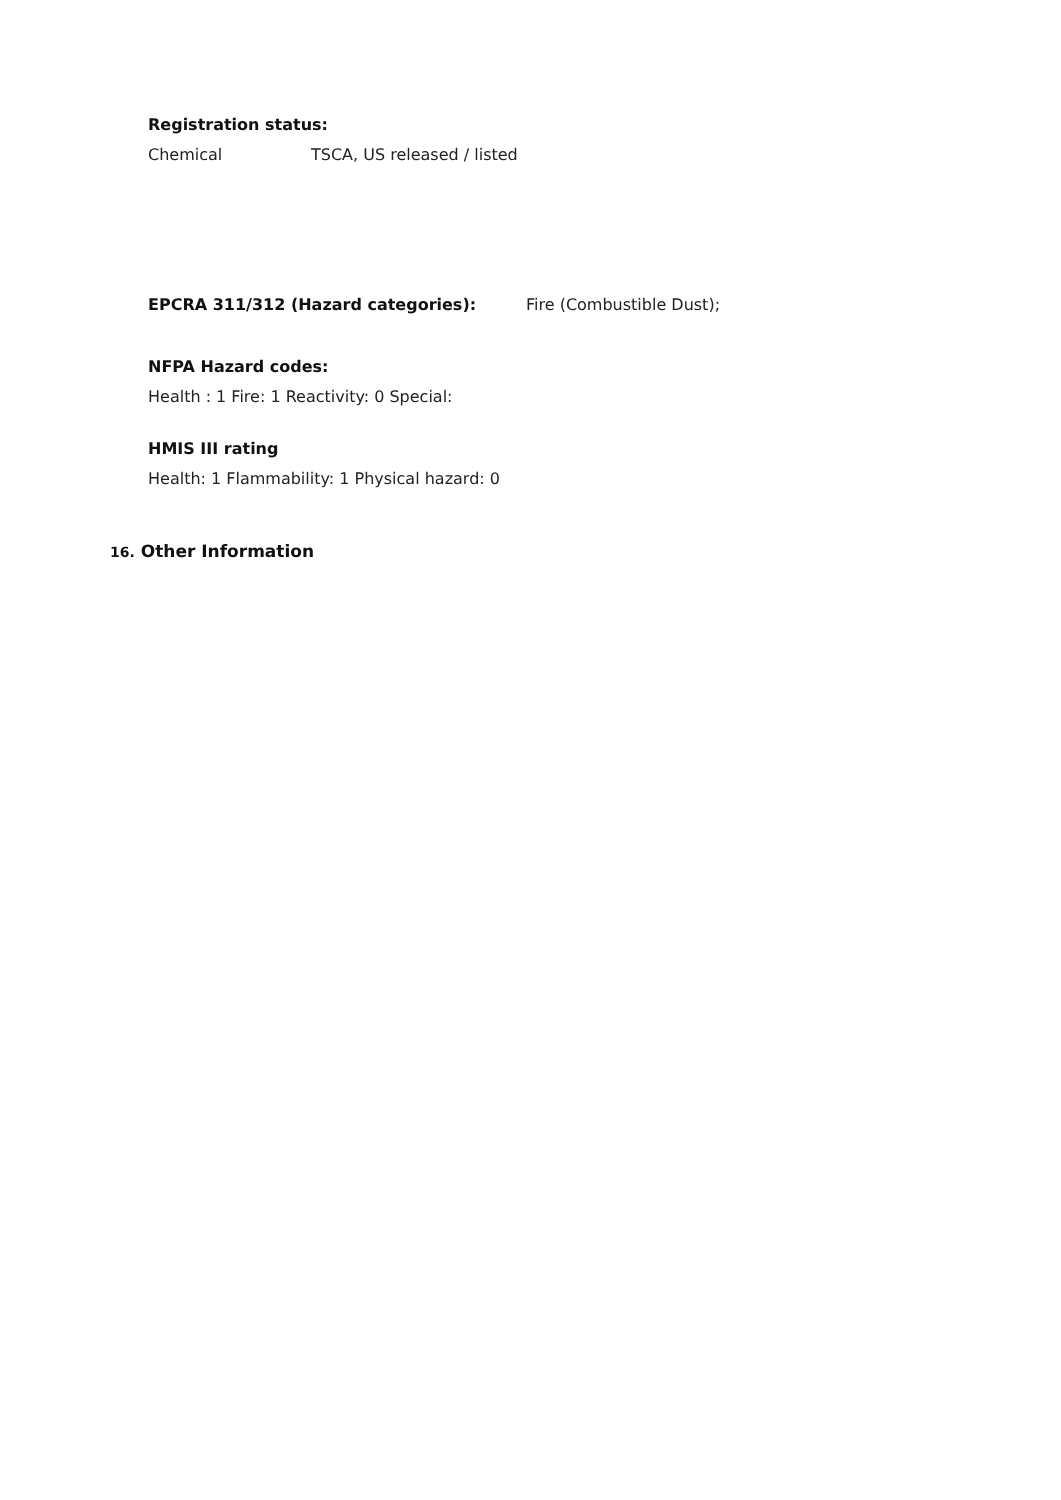Registration status:
Chemical TSCA, US released / listed
EPCRA 311/312 (Hazard categories): Fire (Combustible Dust);
NFPA Hazard codes:
Health : 1 Fire: 1 Reactivity: 0 Special:
HMIS III rating
Health: 1 Flammability: 1 Physical hazard: 0
16. Other Information